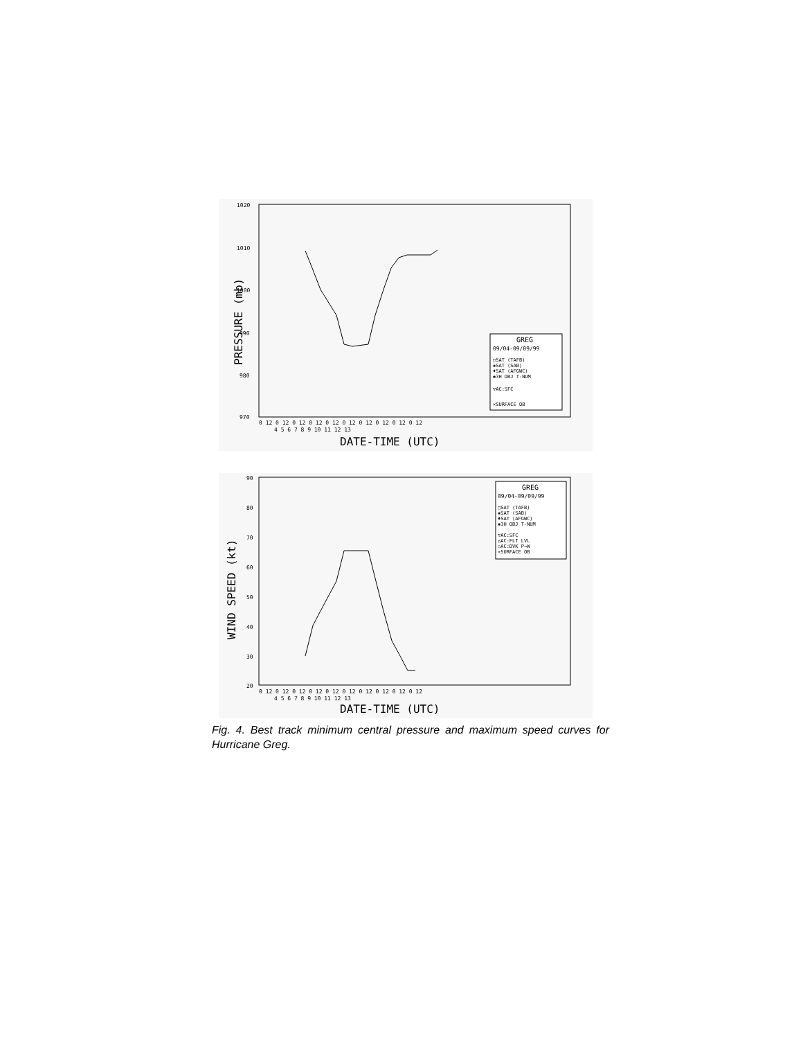1020
1010
1000
990
980
970
PRESSURE (mb)
0 12 0 12 0 12 0 12 0 12 0 12 0 12 0 12 0 12 0 12
4 5 6 7 8 9 10 11 12 13
DATE-TIME (UTC)
GREG
09/04-09/09/99
□SAT (TAFB)
▪SAT (SAB)
♦SAT (AFGWC)
✱3H OBJ T-NUM
▽AC:SFC
✕SURFACE OB
90
80
70
60
50
40
30
20
WIND SPEED (kt)
0 12 0 12 0 12 0 12 0 12 0 12 0 12 0 12 0 12 0 12
4 5 6 7 8 9 10 11 12 13
DATE-TIME (UTC)
GREG
09/04-09/09/99
□SAT (TAFB)
▪SAT (SAB)
♦SAT (AFGWC)
✱3H OBJ T-NUM
▽AC:SFC
△AC:FLT LVL
○AC:DVK P→W
✕SURFACE OB
Fig. 4. Best track minimum central pressure and maximum speed curves for Hurricane Greg.